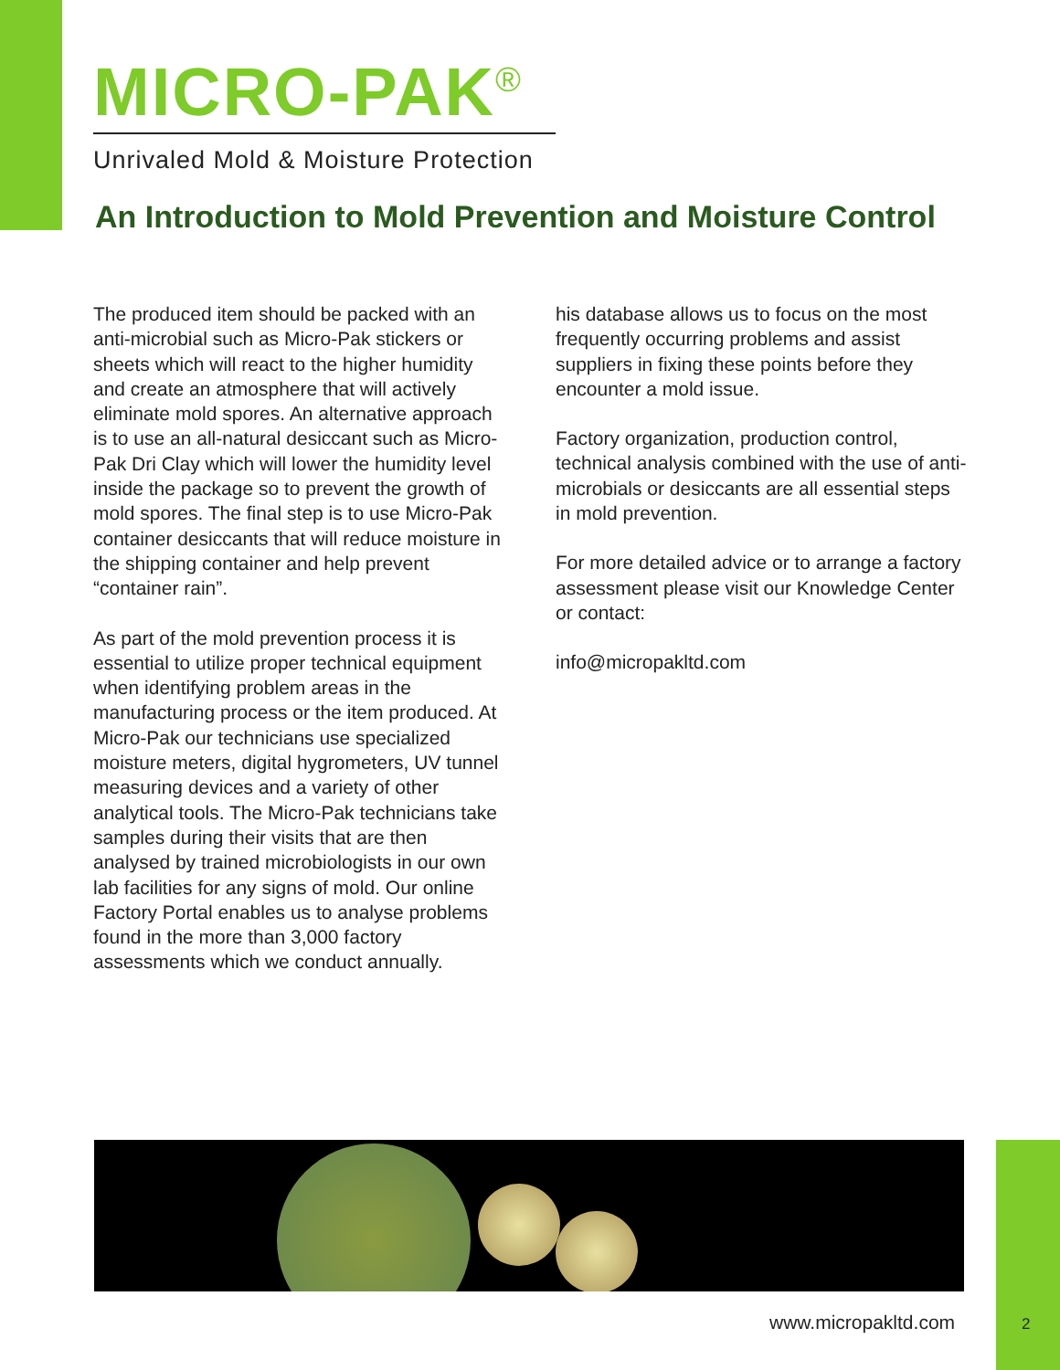MICRO-PAK<sup>®</sup>
Unrivaled Mold & Moisture Protection
An Introduction to Mold Prevention and Moisture Control
The produced item should be packed with an anti-microbial such as Micro-Pak stickers or sheets which will react to the higher humidity and create an atmosphere that will actively eliminate mold spores. An alternative approach is to use an all-natural desiccant such as Micro-Pak Dri Clay which will lower the humidity level inside the package so to prevent the growth of mold spores. The final step is to use Micro-Pak container desiccants that will reduce moisture in the shipping container and help prevent “container rain”.
As part of the mold prevention process it is essential to utilize proper technical equipment when identifying problem areas in the manufacturing process or the item produced. At Micro-Pak our technicians use specialized moisture meters, digital hygrometers, UV tunnel measuring devices and a variety of other analytical tools. The Micro-Pak technicians take samples during their visits that are then analysed by trained microbiologists in our own lab facilities for any signs of mold. Our online Factory Portal enables us to analyse problems found in the more than 3,000 factory assessments which we conduct annually.
his database allows us to focus on the most frequently occurring problems and assist suppliers in fixing these points before they encounter a mold issue.
Factory organization, production control, technical analysis combined with the use of anti-microbials or desiccants are all essential steps in mold prevention.
For more detailed advice or to arrange a factory assessment please visit our Knowledge Center or contact:
info@micropakltd.com
www.micropakltd.com 2